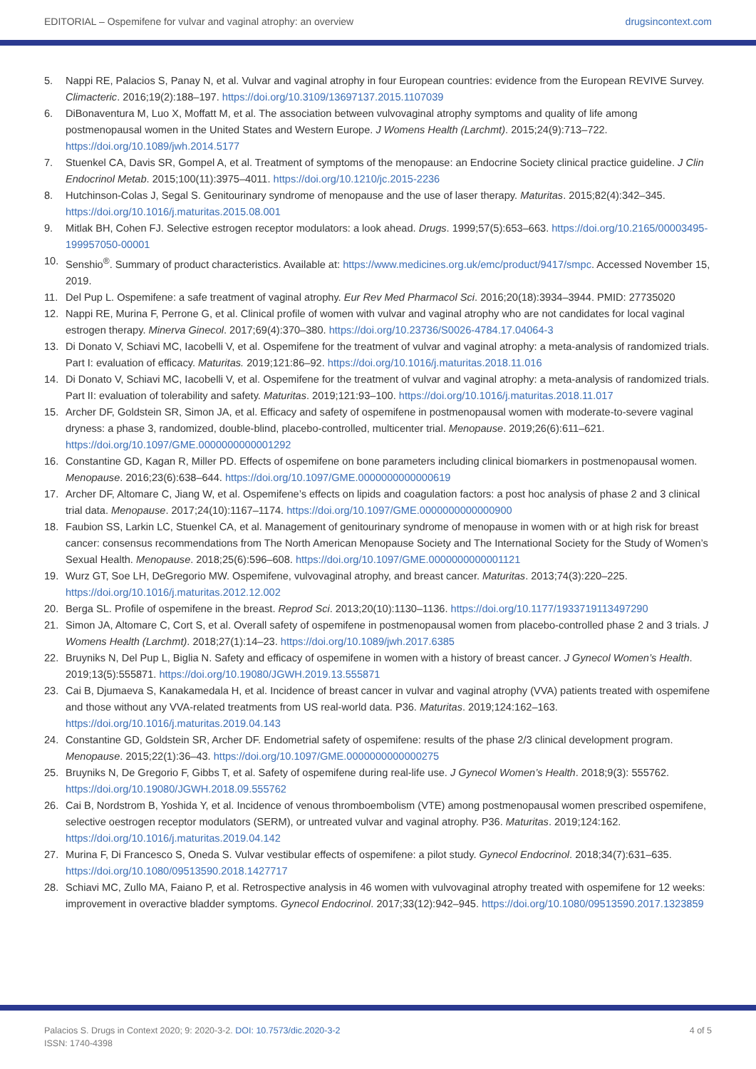EDITORIAL – Ospemifene for vulvar and vaginal atrophy: an overview drugsincontext.com
5. Nappi RE, Palacios S, Panay N, et al. Vulvar and vaginal atrophy in four European countries: evidence from the European REVIVE Survey. Climacteric. 2016;19(2):188–197. https://doi.org/10.3109/13697137.2015.1107039
6. DiBonaventura M, Luo X, Moffatt M, et al. The association between vulvovaginal atrophy symptoms and quality of life among postmenopausal women in the United States and Western Europe. J Womens Health (Larchmt). 2015;24(9):713–722. https://doi.org/10.1089/jwh.2014.5177
7. Stuenkel CA, Davis SR, Gompel A, et al. Treatment of symptoms of the menopause: an Endocrine Society clinical practice guideline. J Clin Endocrinol Metab. 2015;100(11):3975–4011. https://doi.org/10.1210/jc.2015-2236
8. Hutchinson-Colas J, Segal S. Genitourinary syndrome of menopause and the use of laser therapy. Maturitas. 2015;82(4):342–345. https://doi.org/10.1016/j.maturitas.2015.08.001
9. Mitlak BH, Cohen FJ. Selective estrogen receptor modulators: a look ahead. Drugs. 1999;57(5):653–663. https://doi.org/10.2165/00003495-199957050-00001
10. Senshio<sup>®</sup>. Summary of product characteristics. Available at: https://www.medicines.org.uk/emc/product/9417/smpc. Accessed November 15, 2019.
11. Del Pup L. Ospemifene: a safe treatment of vaginal atrophy. Eur Rev Med Pharmacol Sci. 2016;20(18):3934–3944. PMID: 27735020
12. Nappi RE, Murina F, Perrone G, et al. Clinical profile of women with vulvar and vaginal atrophy who are not candidates for local vaginal estrogen therapy. Minerva Ginecol. 2017;69(4):370–380. https://doi.org/10.23736/S0026-4784.17.04064-3
13. Di Donato V, Schiavi MC, Iacobelli V, et al. Ospemifene for the treatment of vulvar and vaginal atrophy: a meta-analysis of randomized trials. Part I: evaluation of efficacy. Maturitas. 2019;121:86–92. https://doi.org/10.1016/j.maturitas.2018.11.016
14. Di Donato V, Schiavi MC, Iacobelli V, et al. Ospemifene for the treatment of vulvar and vaginal atrophy: a meta-analysis of randomized trials. Part II: evaluation of tolerability and safety. Maturitas. 2019;121:93–100. https://doi.org/10.1016/j.maturitas.2018.11.017
15. Archer DF, Goldstein SR, Simon JA, et al. Efficacy and safety of ospemifene in postmenopausal women with moderate-to-severe vaginal dryness: a phase 3, randomized, double-blind, placebo-controlled, multicenter trial. Menopause. 2019;26(6):611–621. https://doi.org/10.1097/GME.0000000000001292
16. Constantine GD, Kagan R, Miller PD. Effects of ospemifene on bone parameters including clinical biomarkers in postmenopausal women. Menopause. 2016;23(6):638–644. https://doi.org/10.1097/GME.0000000000000619
17. Archer DF, Altomare C, Jiang W, et al. Ospemifene’s effects on lipids and coagulation factors: a post hoc analysis of phase 2 and 3 clinical trial data. Menopause. 2017;24(10):1167–1174. https://doi.org/10.1097/GME.0000000000000900
18. Faubion SS, Larkin LC, Stuenkel CA, et al. Management of genitourinary syndrome of menopause in women with or at high risk for breast cancer: consensus recommendations from The North American Menopause Society and The International Society for the Study of Women’s Sexual Health. Menopause. 2018;25(6):596–608. https://doi.org/10.1097/GME.0000000000001121
19. Wurz GT, Soe LH, DeGregorio MW. Ospemifene, vulvovaginal atrophy, and breast cancer. Maturitas. 2013;74(3):220–225. https://doi.org/10.1016/j.maturitas.2012.12.002
20. Berga SL. Profile of ospemifene in the breast. Reprod Sci. 2013;20(10):1130–1136. https://doi.org/10.1177/1933719113497290
21. Simon JA, Altomare C, Cort S, et al. Overall safety of ospemifene in postmenopausal women from placebo-controlled phase 2 and 3 trials. J Womens Health (Larchmt). 2018;27(1):14–23. https://doi.org/10.1089/jwh.2017.6385
22. Bruyniks N, Del Pup L, Biglia N. Safety and efficacy of ospemifene in women with a history of breast cancer. J Gynecol Women’s Health. 2019;13(5):555871. https://doi.org/10.19080/JGWH.2019.13.555871
23. Cai B, Djumaeva S, Kanakamedala H, et al. Incidence of breast cancer in vulvar and vaginal atrophy (VVA) patients treated with ospemifene and those without any VVA-related treatments from US real-world data. P36. Maturitas. 2019;124:162–163. https://doi.org/10.1016/j.maturitas.2019.04.143
24. Constantine GD, Goldstein SR, Archer DF. Endometrial safety of ospemifene: results of the phase 2/3 clinical development program. Menopause. 2015;22(1):36–43. https://doi.org/10.1097/GME.0000000000000275
25. Bruyniks N, De Gregorio F, Gibbs T, et al. Safety of ospemifene during real-life use. J Gynecol Women’s Health. 2018;9(3): 555762. https://doi.org/10.19080/JGWH.2018.09.555762
26. Cai B, Nordstrom B, Yoshida Y, et al. Incidence of venous thromboembolism (VTE) among postmenopausal women prescribed ospemifene, selective oestrogen receptor modulators (SERM), or untreated vulvar and vaginal atrophy. P36. Maturitas. 2019;124:162. https://doi.org/10.1016/j.maturitas.2019.04.142
27. Murina F, Di Francesco S, Oneda S. Vulvar vestibular effects of ospemifene: a pilot study. Gynecol Endocrinol. 2018;34(7):631–635. https://doi.org/10.1080/09513590.2018.1427717
28. Schiavi MC, Zullo MA, Faiano P, et al. Retrospective analysis in 46 women with vulvovaginal atrophy treated with ospemifene for 12 weeks: improvement in overactive bladder symptoms. Gynecol Endocrinol. 2017;33(12):942–945. https://doi.org/10.1080/09513590.2017.1323859
Palacios S. Drugs in Context 2020; 9: 2020-3-2. DOI: 10.7573/dic.2020-3-2
ISSN: 1740-4398 4 of 5